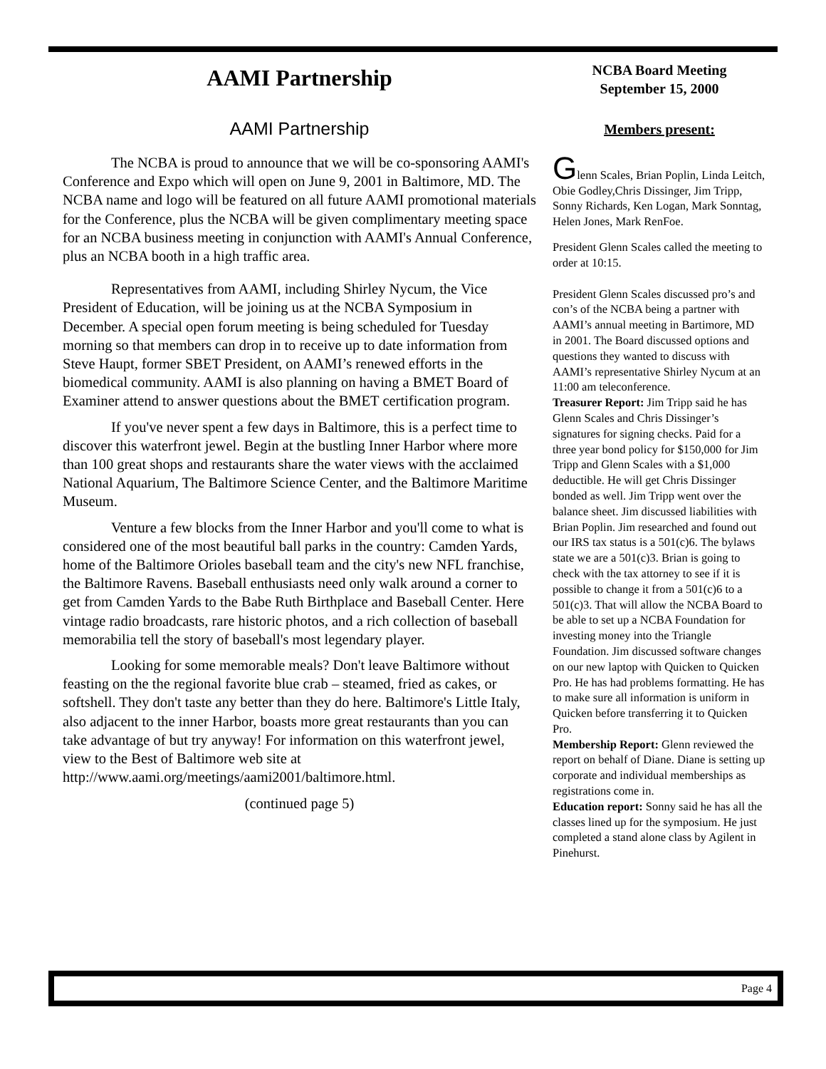AAMI Partnership
AAMI Partnership
The NCBA is proud to announce that we will be co-sponsoring AAMI's Conference and Expo which will open on June 9, 2001 in Baltimore, MD. The NCBA name and logo will be featured on all future AAMI promotional materials for the Conference, plus the NCBA will be given complimentary meeting space for an NCBA business meeting in conjunction with AAMI's Annual Conference, plus an NCBA booth in a high traffic area.
Representatives from AAMI, including Shirley Nycum, the Vice President of Education, will be joining us at the NCBA Symposium in December. A special open forum meeting is being scheduled for Tuesday morning so that members can drop in to receive up to date information from Steve Haupt, former SBET President, on AAMI’s renewed efforts in the biomedical community. AAMI is also planning on having a BMET Board of Examiner attend to answer questions about the BMET certification program.
If you've never spent a few days in Baltimore, this is a perfect time to discover this waterfront jewel. Begin at the bustling Inner Harbor where more than 100 great shops and restaurants share the water views with the acclaimed National Aquarium, The Baltimore Science Center, and the Baltimore Maritime Museum.
Venture a few blocks from the Inner Harbor and you'll come to what is considered one of the most beautiful ball parks in the country: Camden Yards, home of the Baltimore Orioles baseball team and the city's new NFL franchise, the Baltimore Ravens. Baseball enthusiasts need only walk around a corner to get from Camden Yards to the Babe Ruth Birthplace and Baseball Center. Here vintage radio broadcasts, rare historic photos, and a rich collection of baseball memorabilia tell the story of baseball's most legendary player.
Looking for some memorable meals? Don't leave Baltimore without feasting on the the regional favorite blue crab – steamed, fried as cakes, or softshell. They don't taste any better than they do here. Baltimore's Little Italy, also adjacent to the inner Harbor, boasts more great restaurants than you can take advantage of but try anyway! For information on this waterfront jewel, view to the Best of Baltimore web site at http://www.aami.org/meetings/aami2001/baltimore.html.
(continued page 5)
NCBA Board Meeting
September 15, 2000
Members present:
Glenn Scales, Brian Poplin, Linda Leitch, Obie Godley,Chris Dissinger, Jim Tripp, Sonny Richards, Ken Logan, Mark Sonntag, Helen Jones, Mark RenFoe.
President Glenn Scales called the meeting to order at 10:15.
President Glenn Scales discussed pro’s and con’s of the NCBA being a partner with AAMI’s annual meeting in Bartimore, MD in 2001. The Board discussed options and questions they wanted to discuss with AAMI’s representative Shirley Nycum at an 11:00 am teleconference.
Treasurer Report: Jim Tripp said he has Glenn Scales and Chris Dissinger’s signatures for signing checks. Paid for a three year bond policy for $150,000 for Jim Tripp and Glenn Scales with a $1,000 deductible. He will get Chris Dissinger bonded as well. Jim Tripp went over the balance sheet. Jim discussed liabilities with Brian Poplin. Jim researched and found out our IRS tax status is a 501(c)6. The bylaws state we are a 501(c)3. Brian is going to check with the tax attorney to see if it is possible to change it from a 501(c)6 to a 501(c)3. That will allow the NCBA Board to be able to set up a NCBA Foundation for investing money into the Triangle Foundation. Jim discussed software changes on our new laptop with Quicken to Quicken Pro. He has had problems formatting. He has to make sure all information is uniform in Quicken before transferring it to Quicken Pro.
Membership Report: Glenn reviewed the report on behalf of Diane. Diane is setting up corporate and individual memberships as registrations come in.
Education report: Sonny said he has all the classes lined up for the symposium. He just completed a stand alone class by Agilent in Pinehurst.
Page 4